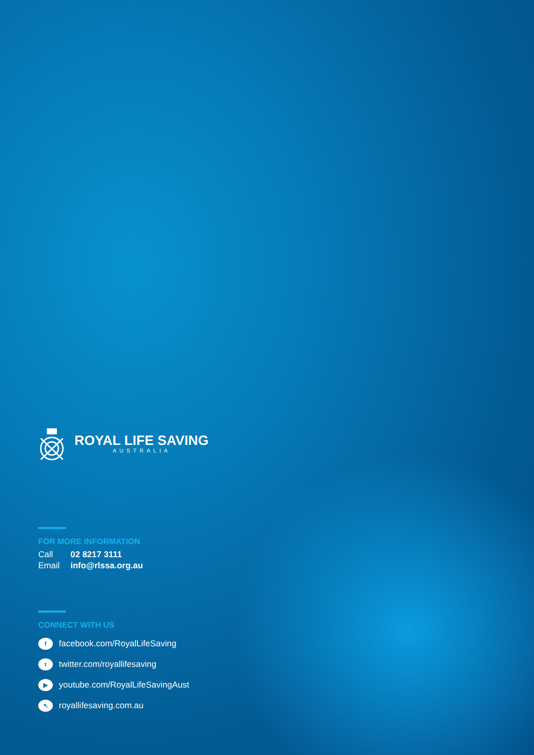ROYAL LIFE SAVING
AUSTRALIA
FOR MORE INFORMATION
Call 02 8217 3111
Email info@rlssa.org.au
CONNECT WITH US
f
facebook.com/RoyalLifeSaving
t
twitter.com/royallifesaving
▶
youtube.com/RoyalLifeSavingAust
↖
royallifesaving.com.au